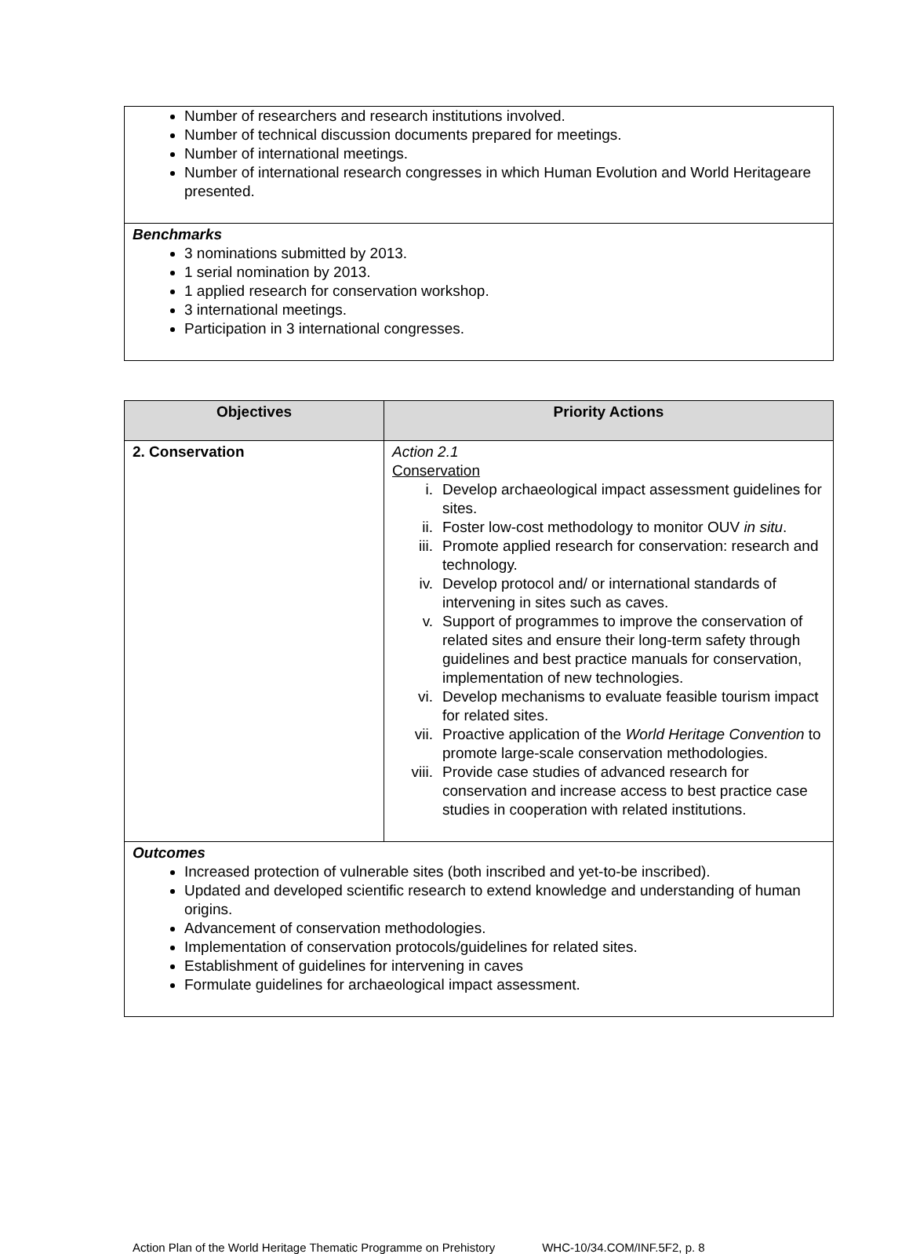| Number of researchers and research institutions involved. Number of technical discussion documents prepared for meetings. Number of international meetings. Number of international research congresses in which Human Evolution and World Heritageare presented. |
| Benchmarks 3 nominations submitted by 2013. 1 serial nomination by 2013. 1 applied research for conservation workshop. 3 international meetings. Participation in 3 international congresses. |
| Objectives | Priority Actions |
| --- | --- |
| 2. Conservation | Action 2.1 Conservation i. Develop archaeological impact assessment guidelines for sites. ii. Foster low-cost methodology to monitor OUV in situ . iii. Promote applied research for conservation: research and technology. iv. Develop protocol and/ or international standards of intervening in sites such as caves. v. Support of programmes to improve the conservation of related sites and ensure their long-term safety through guidelines and best practice manuals for conservation, implementation of new technologies. vi. Develop mechanisms to evaluate feasible tourism impact for related sites. vii. Proactive application of the World Heritage Convention to promote large-scale conservation methodologies. viii. Provide case studies of advanced research for conservation and increase access to best practice case studies in cooperation with related institutions. |
| Outcomes Increased protection of vulnerable sites (both inscribed and yet-to-be inscribed). Updated and developed scientific research to extend knowledge and understanding of human origins. Advancement of conservation methodologies. Implementation of conservation protocols/guidelines for related sites. Establishment of guidelines for intervening in caves Formulate guidelines for archaeological impact assessment. | |
Action Plan of the World Heritage Thematic Programme on Prehistory WHC-10/34.COM/INF.5F2, p. 8